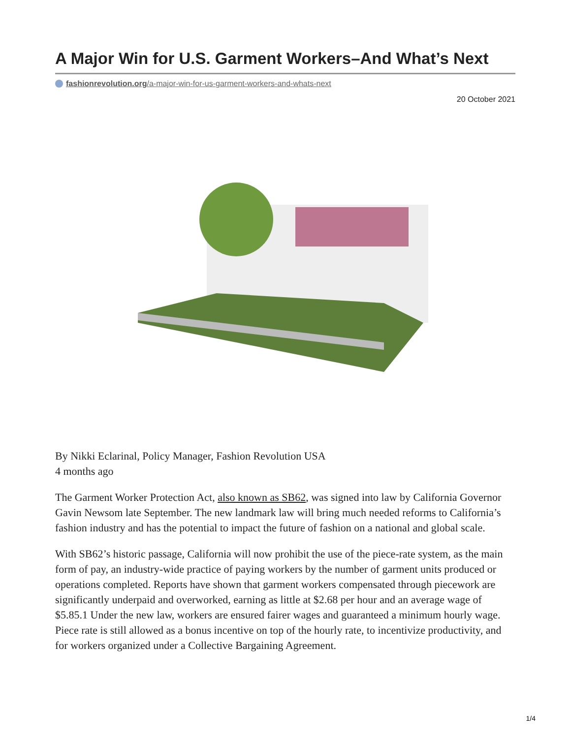A Major Win for U.S. Garment Workers–And What’s Next
fashionrevolution.org/a-major-win-for-us-garment-workers-and-whats-next
20 October 2021
By Nikki Eclarinal, Policy Manager, Fashion Revolution USA
4 months ago
The Garment Worker Protection Act, also known as SB62, was signed into law by California Governor Gavin Newsom late September. The new landmark law will bring much needed reforms to California’s fashion industry and has the potential to impact the future of fashion on a national and global scale.
With SB62’s historic passage, California will now prohibit the use of the piece-rate system, as the main form of pay, an industry-wide practice of paying workers by the number of garment units produced or operations completed. Reports have shown that garment workers compensated through piecework are significantly underpaid and overworked, earning as little at $2.68 per hour and an average wage of $5.85.1 Under the new law, workers are ensured fairer wages and guaranteed a minimum hourly wage. Piece rate is still allowed as a bonus incentive on top of the hourly rate, to incentivize productivity, and for workers organized under a Collective Bargaining Agreement.
1/4